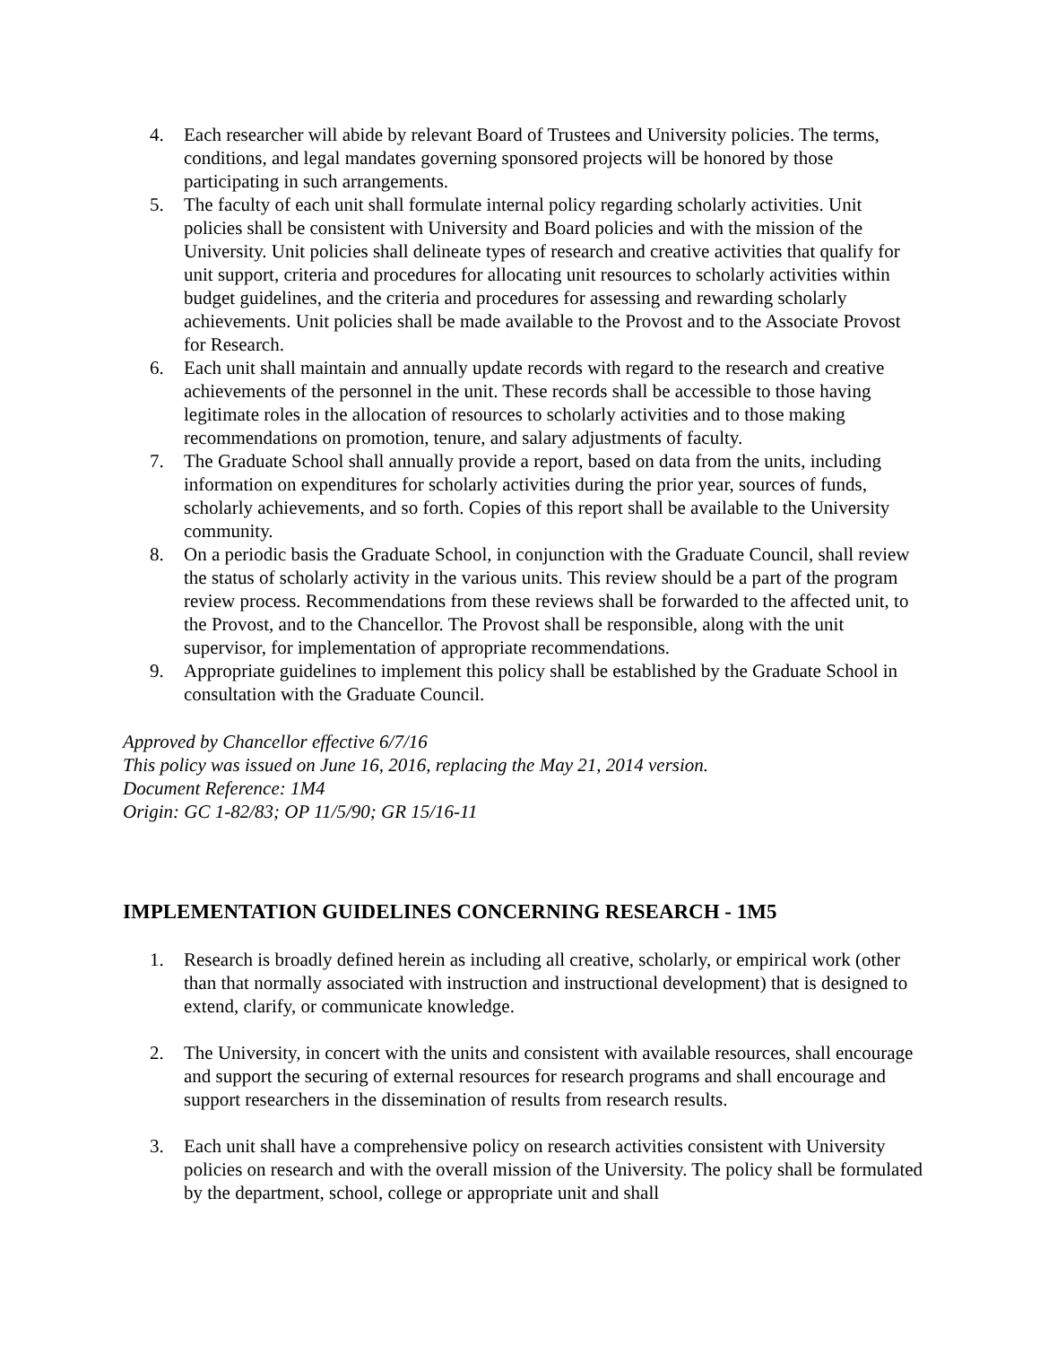4. Each researcher will abide by relevant Board of Trustees and University policies. The terms, conditions, and legal mandates governing sponsored projects will be honored by those participating in such arrangements.
5. The faculty of each unit shall formulate internal policy regarding scholarly activities. Unit policies shall be consistent with University and Board policies and with the mission of the University. Unit policies shall delineate types of research and creative activities that qualify for unit support, criteria and procedures for allocating unit resources to scholarly activities within budget guidelines, and the criteria and procedures for assessing and rewarding scholarly achievements. Unit policies shall be made available to the Provost and to the Associate Provost for Research.
6. Each unit shall maintain and annually update records with regard to the research and creative achievements of the personnel in the unit. These records shall be accessible to those having legitimate roles in the allocation of resources to scholarly activities and to those making recommendations on promotion, tenure, and salary adjustments of faculty.
7. The Graduate School shall annually provide a report, based on data from the units, including information on expenditures for scholarly activities during the prior year, sources of funds, scholarly achievements, and so forth. Copies of this report shall be available to the University community.
8. On a periodic basis the Graduate School, in conjunction with the Graduate Council, shall review the status of scholarly activity in the various units. This review should be a part of the program review process. Recommendations from these reviews shall be forwarded to the affected unit, to the Provost, and to the Chancellor. The Provost shall be responsible, along with the unit supervisor, for implementation of appropriate recommendations.
9. Appropriate guidelines to implement this policy shall be established by the Graduate School in consultation with the Graduate Council.
Approved by Chancellor effective 6/7/16
This policy was issued on June 16, 2016, replacing the May 21, 2014 version.
Document Reference: 1M4
Origin: GC 1-82/83; OP 11/5/90; GR 15/16-11
IMPLEMENTATION GUIDELINES CONCERNING RESEARCH - 1M5
1. Research is broadly defined herein as including all creative, scholarly, or empirical work (other than that normally associated with instruction and instructional development) that is designed to extend, clarify, or communicate knowledge.
2. The University, in concert with the units and consistent with available resources, shall encourage and support the securing of external resources for research programs and shall encourage and support researchers in the dissemination of results from research results.
3. Each unit shall have a comprehensive policy on research activities consistent with University policies on research and with the overall mission of the University. The policy shall be formulated by the department, school, college or appropriate unit and shall